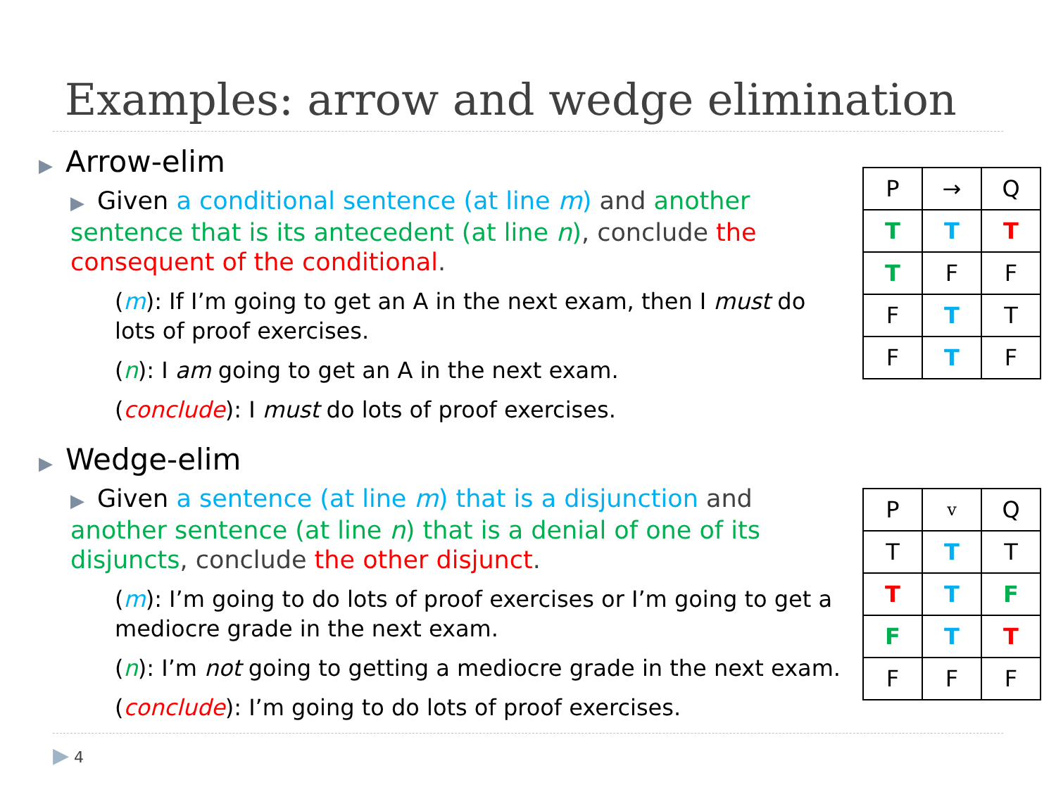Examples: arrow and wedge elimination
▶ Arrow-elim
▶ Given a conditional sentence (at line m) and another sentence that is its antecedent (at line n), conclude the consequent of the conditional.
(m): If I’m going to get an A in the next exam, then I must do lots of proof exercises.
(n): I am going to get an A in the next exam.
(conclude): I must do lots of proof exercises.
▶ Wedge-elim
▶ Given a sentence (at line m) that is a disjunction and another sentence (at line n) that is a denial of one of its disjuncts, conclude the other disjunct.
(m): I’m going to do lots of proof exercises or I’m going to get a mediocre grade in the next exam.
(n): I’m not going to getting a mediocre grade in the next exam.
(conclude): I’m going to do lots of proof exercises.
| P | → | Q |
| T | T | T |
| T | F | F |
| F | T | T |
| F | T | F |
| P | v | Q |
| T | T | T |
| T | T | F |
| F | T | T |
| F | F | F |
▶ 4